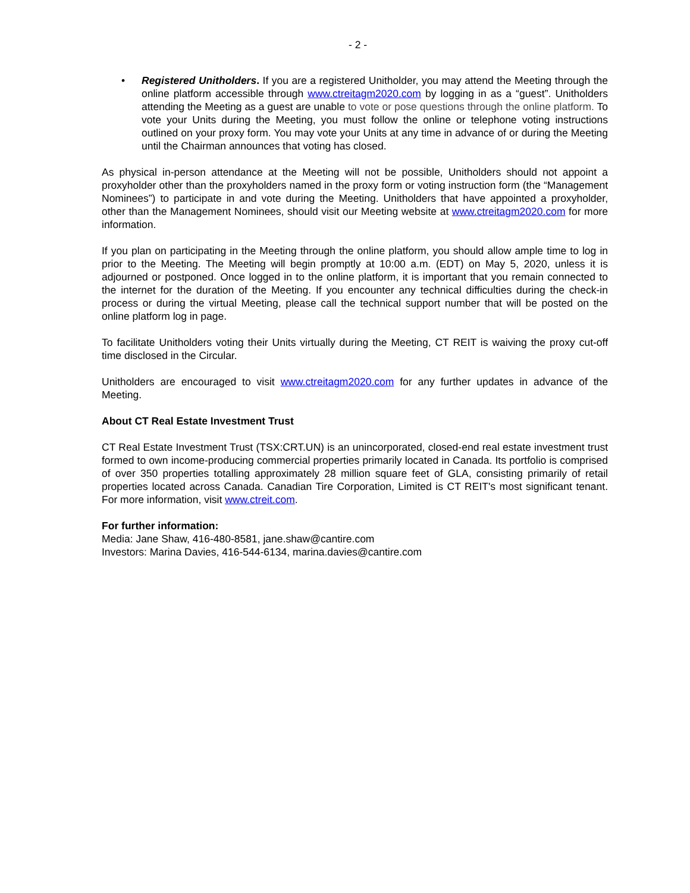- 2 -
• Registered Unitholders. If you are a registered Unitholder, you may attend the Meeting through the online platform accessible through www.ctreitagm2020.com by logging in as a “guest”. Unitholders attending the Meeting as a guest are unable to vote or pose questions through the online platform. To vote your Units during the Meeting, you must follow the online or telephone voting instructions outlined on your proxy form. You may vote your Units at any time in advance of or during the Meeting until the Chairman announces that voting has closed.
As physical in-person attendance at the Meeting will not be possible, Unitholders should not appoint a proxyholder other than the proxyholders named in the proxy form or voting instruction form (the “Management Nominees”) to participate in and vote during the Meeting. Unitholders that have appointed a proxyholder, other than the Management Nominees, should visit our Meeting website at www.ctreitagm2020.com for more information.
If you plan on participating in the Meeting through the online platform, you should allow ample time to log in prior to the Meeting. The Meeting will begin promptly at 10:00 a.m. (EDT) on May 5, 2020, unless it is adjourned or postponed. Once logged in to the online platform, it is important that you remain connected to the internet for the duration of the Meeting. If you encounter any technical difficulties during the check-in process or during the virtual Meeting, please call the technical support number that will be posted on the online platform log in page.
To facilitate Unitholders voting their Units virtually during the Meeting, CT REIT is waiving the proxy cut-off time disclosed in the Circular.
Unitholders are encouraged to visit www.ctreitagm2020.com for any further updates in advance of the Meeting.
About CT Real Estate Investment Trust
CT Real Estate Investment Trust (TSX:CRT.UN) is an unincorporated, closed-end real estate investment trust formed to own income-producing commercial properties primarily located in Canada. Its portfolio is comprised of over 350 properties totalling approximately 28 million square feet of GLA, consisting primarily of retail properties located across Canada. Canadian Tire Corporation, Limited is CT REIT's most significant tenant. For more information, visit www.ctreit.com.
For further information:
Media: Jane Shaw, 416-480-8581, jane.shaw@cantire.com
Investors: Marina Davies, 416-544-6134, marina.davies@cantire.com